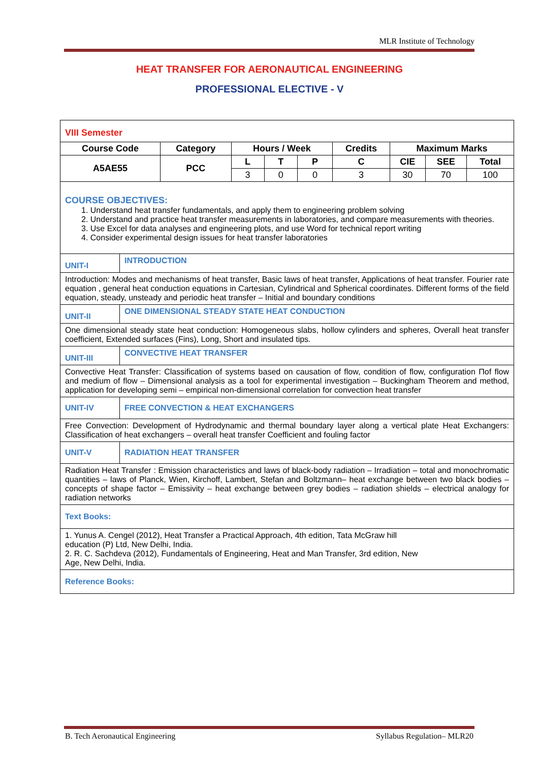MLR Institute of Technology
HEAT TRANSFER FOR AERONAUTICAL ENGINEERING
PROFESSIONAL ELECTIVE - V
| VIII Semester / Course Code / Category / Hours / Week / / / Credits / Maximum Marks / / / / --- / --- / --- / --- / --- / --- / --- / --- / --- / / A5AE55 / PCC / L / T / P / C / CIE / SEE / Total / / / / 3 / 0 / 0 / 3 / 30 / 70 / 100 / | |
| COURSE OBJECTIVES: 1. Understand heat transfer fundamentals, and apply them to engineering problem solving 2. Understand and practice heat transfer measurements in laboratories, and compare measurements with theories. 3. Use Excel for data analyses and engineering plots, and use Word for technical report writing 4. Consider experimental design issues for heat transfer laboratories | |
| UNIT-I | INTRODUCTION |
| Introduction: Modes and mechanisms of heat transfer, Basic laws of heat transfer, Applications of heat transfer. Fourier rate equation , general heat conduction equations in Cartesian, Cylindrical and Spherical coordinates. Different forms of the field equation, steady, unsteady and periodic heat transfer – Initial and boundary conditions | |
| UNIT-II | ONE DIMENSIONAL STEADY STATE HEAT CONDUCTION |
| One dimensional steady state heat conduction: Homogeneous slabs, hollow cylinders and spheres, Overall heat transfer coefficient, Extended surfaces (Fins), Long, Short and insulated tips. | |
| UNIT-III | CONVECTIVE HEAT TRANSFER |
| Convective Heat Transfer: Classification of systems based on causation of flow, condition of flow, configuration Πof flow and medium of flow – Dimensional analysis as a tool for experimental investigation – Buckingham Theorem and method, application for developing semi – empirical non-dimensional correlation for convection heat transfer | |
| UNIT-IV | FREE CONVECTION & HEAT EXCHANGERS |
| Free Convection: Development of Hydrodynamic and thermal boundary layer along a vertical plate Heat Exchangers: Classification of heat exchangers – overall heat transfer Coefficient and fouling factor | |
| UNIT-V | RADIATION HEAT TRANSFER |
| Radiation Heat Transfer : Emission characteristics and laws of black-body radiation – Irradiation – total and monochromatic quantities – laws of Planck, Wien, Kirchoff, Lambert, Stefan and Boltzmann– heat exchange between two black bodies – concepts of shape factor – Emissivity – heat exchange between grey bodies – radiation shields – electrical analogy for radiation networks | |
| Text Books: | |
| 1. Yunus A. Cengel (2012), Heat Transfer a Practical Approach, 4th edition, Tata McGraw hill education (P) Ltd, New Delhi, India. 2. R. C. Sachdeva (2012), Fundamentals of Engineering, Heat and Man Transfer, 3rd edition, New Age, New Delhi, India. | |
| Reference Books: | |
B. Tech Aeronautical Engineering Syllabus Regulation– MLR20